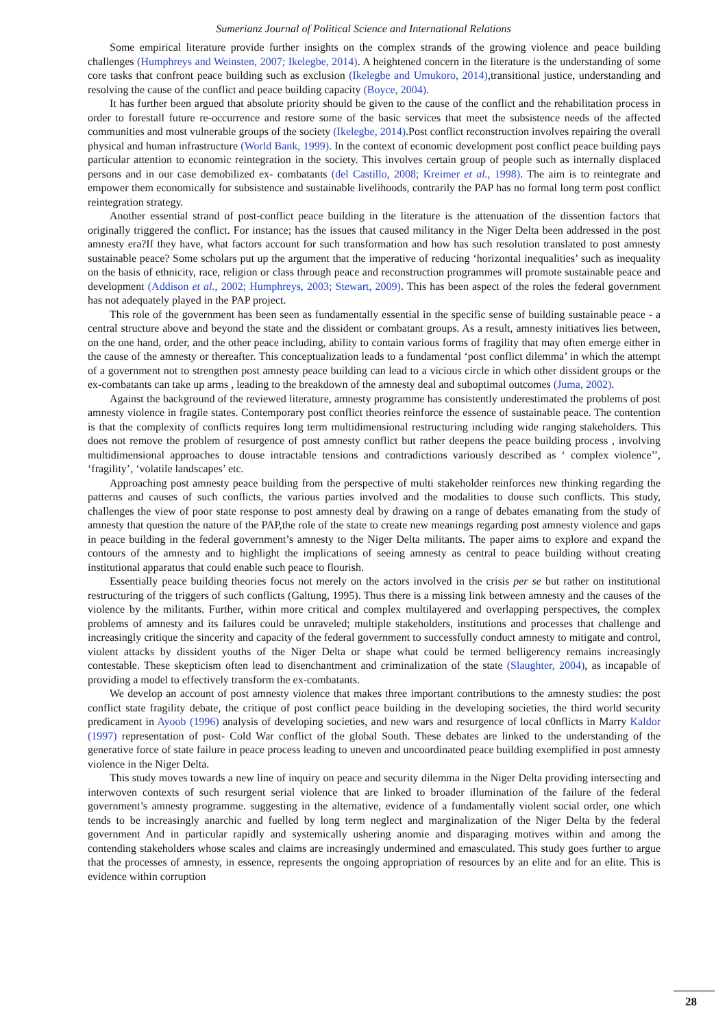Sumerianz Journal of Political Science and International Relations
Some empirical literature provide further insights on the complex strands of the growing violence and peace building challenges (Humphreys and Weinsten, 2007; Ikelegbe, 2014). A heightened concern in the literature is the understanding of some core tasks that confront peace building such as exclusion (Ikelegbe and Umukoro, 2014),transitional justice, understanding and resolving the cause of the conflict and peace building capacity (Boyce, 2004).
It has further been argued that absolute priority should be given to the cause of the conflict and the rehabilitation process in order to forestall future re-occurrence and restore some of the basic services that meet the subsistence needs of the affected communities and most vulnerable groups of the society (Ikelegbe, 2014).Post conflict reconstruction involves repairing the overall physical and human infrastructure (World Bank, 1999). In the context of economic development post conflict peace building pays particular attention to economic reintegration in the society. This involves certain group of people such as internally displaced persons and in our case demobilized ex- combatants (del Castillo, 2008; Kreimer et al., 1998). The aim is to reintegrate and empower them economically for subsistence and sustainable livelihoods, contrarily the PAP has no formal long term post conflict reintegration strategy.
Another essential strand of post-conflict peace building in the literature is the attenuation of the dissention factors that originally triggered the conflict. For instance; has the issues that caused militancy in the Niger Delta been addressed in the post amnesty era?If they have, what factors account for such transformation and how has such resolution translated to post amnesty sustainable peace? Some scholars put up the argument that the imperative of reducing ‘horizontal inequalities’ such as inequality on the basis of ethnicity, race, religion or class through peace and reconstruction programmes will promote sustainable peace and development (Addison et al., 2002; Humphreys, 2003; Stewart, 2009). This has been aspect of the roles the federal government has not adequately played in the PAP project.
This role of the government has been seen as fundamentally essential in the specific sense of building sustainable peace - a central structure above and beyond the state and the dissident or combatant groups. As a result, amnesty initiatives lies between, on the one hand, order, and the other peace including, ability to contain various forms of fragility that may often emerge either in the cause of the amnesty or thereafter. This conceptualization leads to a fundamental ‘post conflict dilemma’ in which the attempt of a government not to strengthen post amnesty peace building can lead to a vicious circle in which other dissident groups or the ex-combatants can take up arms , leading to the breakdown of the amnesty deal and suboptimal outcomes (Juma, 2002).
Against the background of the reviewed literature, amnesty programme has consistently underestimated the problems of post amnesty violence in fragile states. Contemporary post conflict theories reinforce the essence of sustainable peace. The contention is that the complexity of conflicts requires long term multidimensional restructuring including wide ranging stakeholders. This does not remove the problem of resurgence of post amnesty conflict but rather deepens the peace building process , involving multidimensional approaches to douse intractable tensions and contradictions variously described as ‘ complex violence’’, ‘fragility’, ‘volatile landscapes’ etc.
Approaching post amnesty peace building from the perspective of multi stakeholder reinforces new thinking regarding the patterns and causes of such conflicts, the various parties involved and the modalities to douse such conflicts. This study, challenges the view of poor state response to post amnesty deal by drawing on a range of debates emanating from the study of amnesty that question the nature of the PAP,the role of the state to create new meanings regarding post amnesty violence and gaps in peace building in the federal government’s amnesty to the Niger Delta militants. The paper aims to explore and expand the contours of the amnesty and to highlight the implications of seeing amnesty as central to peace building without creating institutional apparatus that could enable such peace to flourish.
Essentially peace building theories focus not merely on the actors involved in the crisis per se but rather on institutional restructuring of the triggers of such conflicts (Galtung, 1995). Thus there is a missing link between amnesty and the causes of the violence by the militants. Further, within more critical and complex multilayered and overlapping perspectives, the complex problems of amnesty and its failures could be unraveled; multiple stakeholders, institutions and processes that challenge and increasingly critique the sincerity and capacity of the federal government to successfully conduct amnesty to mitigate and control, violent attacks by dissident youths of the Niger Delta or shape what could be termed belligerency remains increasingly contestable. These skepticism often lead to disenchantment and criminalization of the state (Slaughter, 2004), as incapable of providing a model to effectively transform the ex-combatants.
We develop an account of post amnesty violence that makes three important contributions to the amnesty studies: the post conflict state fragility debate, the critique of post conflict peace building in the developing societies, the third world security predicament in Ayoob (1996) analysis of developing societies, and new wars and resurgence of local c0nflicts in Marry Kaldor (1997) representation of post- Cold War conflict of the global South. These debates are linked to the understanding of the generative force of state failure in peace process leading to uneven and uncoordinated peace building exemplified in post amnesty violence in the Niger Delta.
This study moves towards a new line of inquiry on peace and security dilemma in the Niger Delta providing intersecting and interwoven contexts of such resurgent serial violence that are linked to broader illumination of the failure of the federal government’s amnesty programme. suggesting in the alternative, evidence of a fundamentally violent social order, one which tends to be increasingly anarchic and fuelled by long term neglect and marginalization of the Niger Delta by the federal government And in particular rapidly and systemically ushering anomie and disparaging motives within and among the contending stakeholders whose scales and claims are increasingly undermined and emasculated. This study goes further to argue that the processes of amnesty, in essence, represents the ongoing appropriation of resources by an elite and for an elite. This is evidence within corruption
28